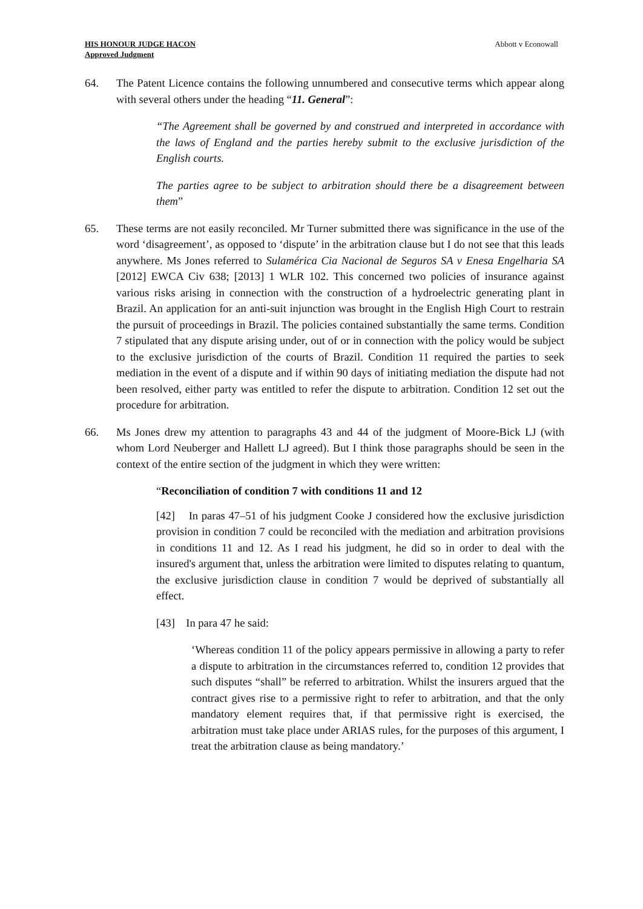HIS HONOUR JUDGE HACON
Approved Judgment
Abbott v Econowall
64. The Patent Licence contains the following unnumbered and consecutive terms which appear along with several others under the heading “11. General”:
“The Agreement shall be governed by and construed and interpreted in accordance with the laws of England and the parties hereby submit to the exclusive jurisdiction of the English courts.
The parties agree to be subject to arbitration should there be a disagreement between them”
65. These terms are not easily reconciled. Mr Turner submitted there was significance in the use of the word ‘disagreement’, as opposed to ‘dispute’ in the arbitration clause but I do not see that this leads anywhere. Ms Jones referred to Sulamérica Cia Nacional de Seguros SA v Enesa Engelharia SA [2012] EWCA Civ 638; [2013] 1 WLR 102. This concerned two policies of insurance against various risks arising in connection with the construction of a hydroelectric generating plant in Brazil. An application for an anti-suit injunction was brought in the English High Court to restrain the pursuit of proceedings in Brazil. The policies contained substantially the same terms. Condition 7 stipulated that any dispute arising under, out of or in connection with the policy would be subject to the exclusive jurisdiction of the courts of Brazil. Condition 11 required the parties to seek mediation in the event of a dispute and if within 90 days of initiating mediation the dispute had not been resolved, either party was entitled to refer the dispute to arbitration. Condition 12 set out the procedure for arbitration.
66. Ms Jones drew my attention to paragraphs 43 and 44 of the judgment of Moore-Bick LJ (with whom Lord Neuberger and Hallett LJ agreed). But I think those paragraphs should be seen in the context of the entire section of the judgment in which they were written:
“Reconciliation of condition 7 with conditions 11 and 12
[42] In paras 47–51 of his judgment Cooke J considered how the exclusive jurisdiction provision in condition 7 could be reconciled with the mediation and arbitration provisions in conditions 11 and 12. As I read his judgment, he did so in order to deal with the insured's argument that, unless the arbitration were limited to disputes relating to quantum, the exclusive jurisdiction clause in condition 7 would be deprived of substantially all effect.
[43] In para 47 he said:
‘Whereas condition 11 of the policy appears permissive in allowing a party to refer a dispute to arbitration in the circumstances referred to, condition 12 provides that such disputes “shall” be referred to arbitration. Whilst the insurers argued that the contract gives rise to a permissive right to refer to arbitration, and that the only mandatory element requires that, if that permissive right is exercised, the arbitration must take place under ARIAS rules, for the purposes of this argument, I treat the arbitration clause as being mandatory.’